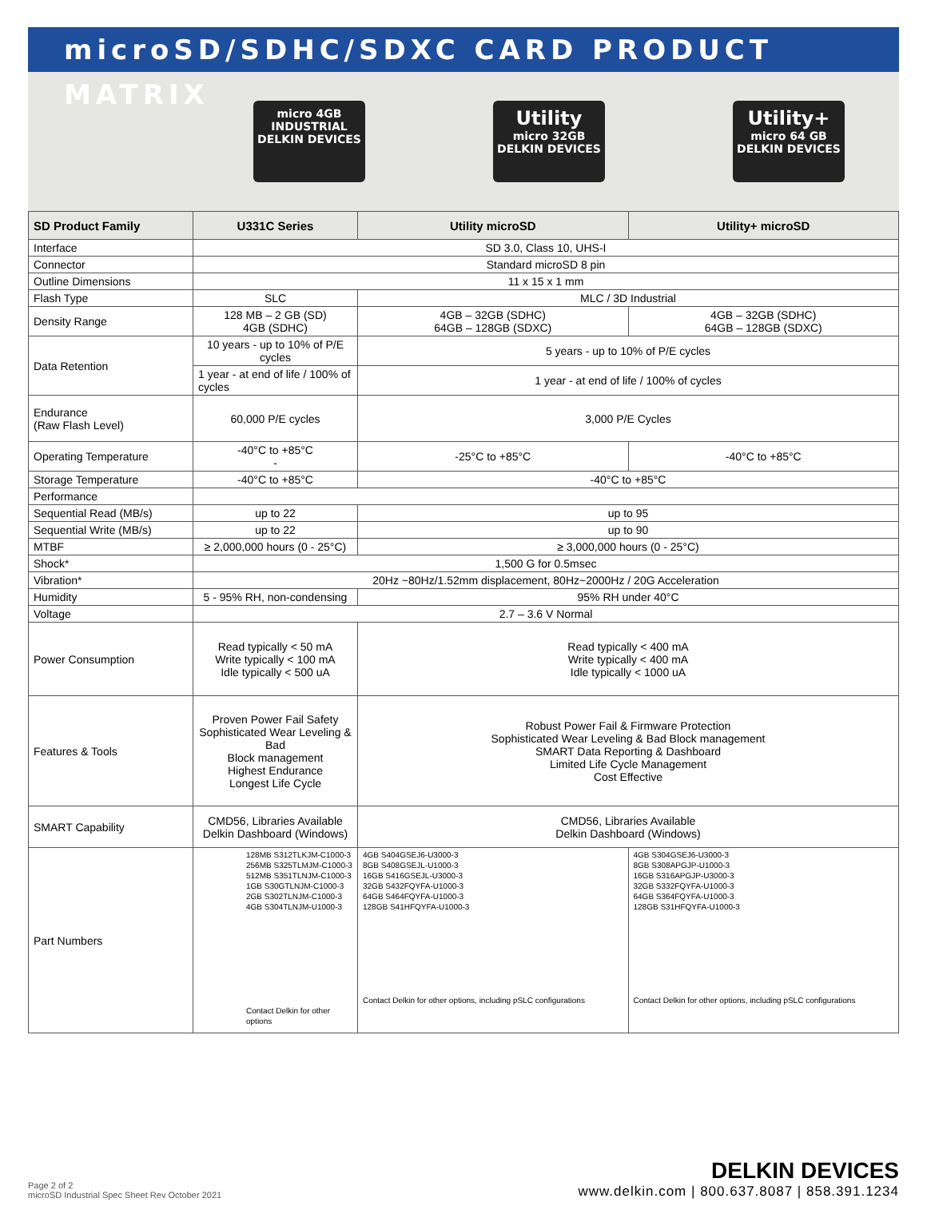microSD/SDHC/SDXC CARD PRODUCT MATRIX
micro 4GB
INDUSTRIAL
DELKIN DEVICES
Utility
micro 32GB
DELKIN DEVICES
Utility+
micro 64 GB
DELKIN DEVICES
| SD Product Family | U331C Series | Utility microSD | Utility+ microSD |
| --- | --- | --- | --- |
| Interface | SD 3.0, Class 10, UHS-I | | |
| Connector | Standard microSD 8 pin | | |
| Outline Dimensions | 11 x 15 x 1 mm | | |
| Flash Type | SLC | MLC / 3D Industrial | |
| Density Range | 128 MB – 2 GB (SD) 4GB (SDHC) | 4GB – 32GB (SDHC) 64GB – 128GB (SDXC) | 4GB – 32GB (SDHC) 64GB – 128GB (SDXC) |
| Data Retention | 10 years - up to 10% of P/E cycles | 5 years - up to 10% of P/E cycles | |
| | 1 year - at end of life / 100% of cycles | 1 year - at end of life / 100% of cycles | |
| Endurance (Raw Flash Level) | 60,000 P/E cycles | 3,000 P/E Cycles | |
| Operating Temperature | -40°C to +85°C - | -25°C to +85°C | -40°C to +85°C |
| Storage Temperature | -40°C to +85°C | -40°C to +85°C | |
| Performance | | | |
| Sequential Read (MB/s) | up to 22 | up to 95 | |
| Sequential Write (MB/s) | up to 22 | up to 90 | |
| MTBF | ≥ 2,000,000 hours (0 - 25°C) | ≥ 3,000,000 hours (0 - 25°C) | |
| Shock* | 1,500 G for 0.5msec | | |
| Vibration* | 20Hz ~80Hz/1.52mm displacement, 80Hz~2000Hz / 20G Acceleration | | |
| Humidity | 5 - 95% RH, non-condensing | 95% RH under 40°C | |
| Voltage | 2.7 – 3.6 V Normal | | |
| Power Consumption | Read typically < 50 mA Write typically < 100 mA Idle typically < 500 uA | Read typically < 400 mA Write typically < 400 mA Idle typically < 1000 uA | |
| Features & Tools | Proven Power Fail Safety Sophisticated Wear Leveling & Bad Block management Highest Endurance Longest Life Cycle | Robust Power Fail & Firmware Protection Sophisticated Wear Leveling & Bad Block management SMART Data Reporting & Dashboard Limited Life Cycle Management Cost Effective | |
| SMART Capability | CMD56, Libraries Available Delkin Dashboard (Windows) | CMD56, Libraries Available Delkin Dashboard (Windows) | |
| Part Numbers | 128MB S312TLKJM-C1000-3 256MB S325TLMJM-C1000-3 512MB S351TLNJM-C1000-3 1GB S30GTLNJM-C1000-3 2GB S302TLNJM-C1000-3 4GB S304TLNJM-U1000-3 Contact Delkin for other options | 4GB S404GSEJ6-U3000-3 8GB S408GSEJL-U1000-3 16GB S416GSEJL-U3000-3 32GB S432FQYFA-U1000-3 64GB S464FQYFA-U1000-3 128GB S41HFQYFA-U1000-3 Contact Delkin for other options, including pSLC configurations | 4GB S304GSEJ6-U3000-3 8GB S308APGJP-U1000-3 16GB S316APGJP-U3000-3 32GB S332FQYFA-U1000-3 64GB S364FQYFA-U1000-3 128GB S31HFQYFA-U1000-3 Contact Delkin for other options, including pSLC configurations |
Page 2 of 2
microSD Industrial Spec Sheet Rev October 2021
DELKIN DEVICES
www.delkin.com | 800.637.8087 | 858.391.1234